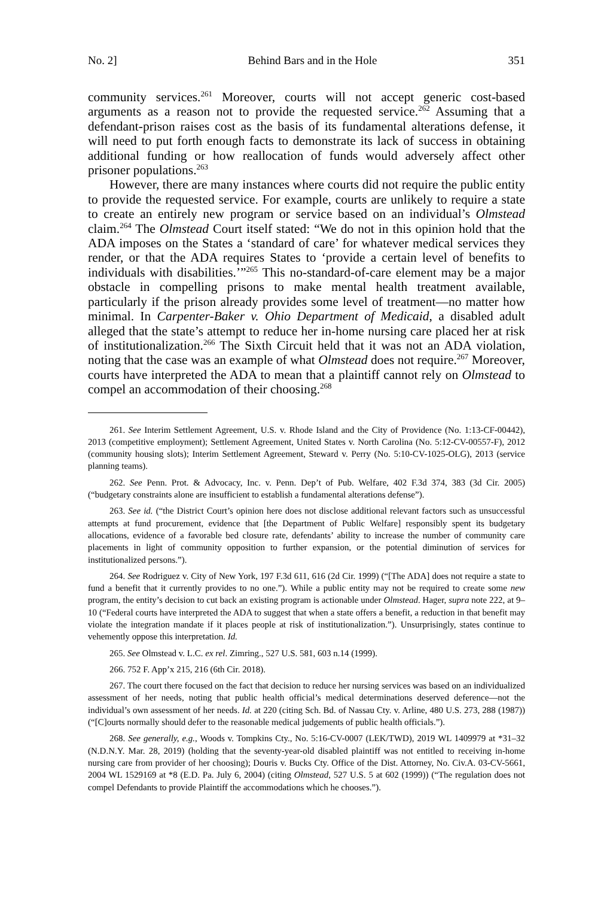No. 2] Behind Bars and in the Hole 351
community services.<sup>261</sup> Moreover, courts will not accept generic cost-based arguments as a reason not to provide the requested service.<sup>262</sup> Assuming that a defendant-prison raises cost as the basis of its fundamental alterations defense, it will need to put forth enough facts to demonstrate its lack of success in obtaining additional funding or how reallocation of funds would adversely affect other prisoner populations.<sup>263</sup>
However, there are many instances where courts did not require the public entity to provide the requested service. For example, courts are unlikely to require a state to create an entirely new program or service based on an individual’s Olmstead claim.<sup>264</sup> The Olmstead Court itself stated: “We do not in this opinion hold that the ADA imposes on the States a ‘standard of care’ for whatever medical services they render, or that the ADA requires States to ‘provide a certain level of benefits to individuals with disabilities.’”<sup>265</sup> This no-standard-of-care element may be a major obstacle in compelling prisons to make mental health treatment available, particularly if the prison already provides some level of treatment—no matter how minimal. In Carpenter-Baker v. Ohio Department of Medicaid, a disabled adult alleged that the state’s attempt to reduce her in-home nursing care placed her at risk of institutionalization.<sup>266</sup> The Sixth Circuit held that it was not an ADA violation, noting that the case was an example of what Olmstead does not require.<sup>267</sup> Moreover, courts have interpreted the ADA to mean that a plaintiff cannot rely on Olmstead to compel an accommodation of their choosing.<sup>268</sup>
261. See Interim Settlement Agreement, U.S. v. Rhode Island and the City of Providence (No. 1:13-CF-00442), 2013 (competitive employment); Settlement Agreement, United States v. North Carolina (No. 5:12-CV-00557-F), 2012 (community housing slots); Interim Settlement Agreement, Steward v. Perry (No. 5:10-CV-1025-OLG), 2013 (service planning teams).
262. See Penn. Prot. & Advocacy, Inc. v. Penn. Dep’t of Pub. Welfare, 402 F.3d 374, 383 (3d Cir. 2005) (“budgetary constraints alone are insufficient to establish a fundamental alterations defense”).
263. See id. (“the District Court’s opinion here does not disclose additional relevant factors such as unsuccessful attempts at fund procurement, evidence that [the Department of Public Welfare] responsibly spent its budgetary allocations, evidence of a favorable bed closure rate, defendants’ ability to increase the number of community care placements in light of community opposition to further expansion, or the potential diminution of services for institutionalized persons.”).
264. See Rodriguez v. City of New York, 197 F.3d 611, 616 (2d Cir. 1999) (“[The ADA] does not require a state to fund a benefit that it currently provides to no one.”). While a public entity may not be required to create some new program, the entity’s decision to cut back an existing program is actionable under Olmstead. Hager, supra note 222, at 9–10 (“Federal courts have interpreted the ADA to suggest that when a state offers a benefit, a reduction in that benefit may violate the integration mandate if it places people at risk of institutionalization.”). Unsurprisingly, states continue to vehemently oppose this interpretation. Id.
265. See Olmstead v. L.C. ex rel. Zimring., 527 U.S. 581, 603 n.14 (1999).
266. 752 F. App’x 215, 216 (6th Cir. 2018).
267. The court there focused on the fact that decision to reduce her nursing services was based on an individualized assessment of her needs, noting that public health official’s medical determinations deserved deference—not the individual’s own assessment of her needs. Id. at 220 (citing Sch. Bd. of Nassau Cty. v. Arline, 480 U.S. 273, 288 (1987)) (“[C]ourts normally should defer to the reasonable medical judgements of public health officials.”).
268. See generally, e.g., Woods v. Tompkins Cty., No. 5:16-CV-0007 (LEK/TWD), 2019 WL 1409979 at *31–32 (N.D.N.Y. Mar. 28, 2019) (holding that the seventy-year-old disabled plaintiff was not entitled to receiving in-home nursing care from provider of her choosing); Douris v. Bucks Cty. Office of the Dist. Attorney, No. Civ.A. 03-CV-5661, 2004 WL 1529169 at *8 (E.D. Pa. July 6, 2004) (citing Olmstead, 527 U.S. 5 at 602 (1999)) (“The regulation does not compel Defendants to provide Plaintiff the accommodations which he chooses.”).